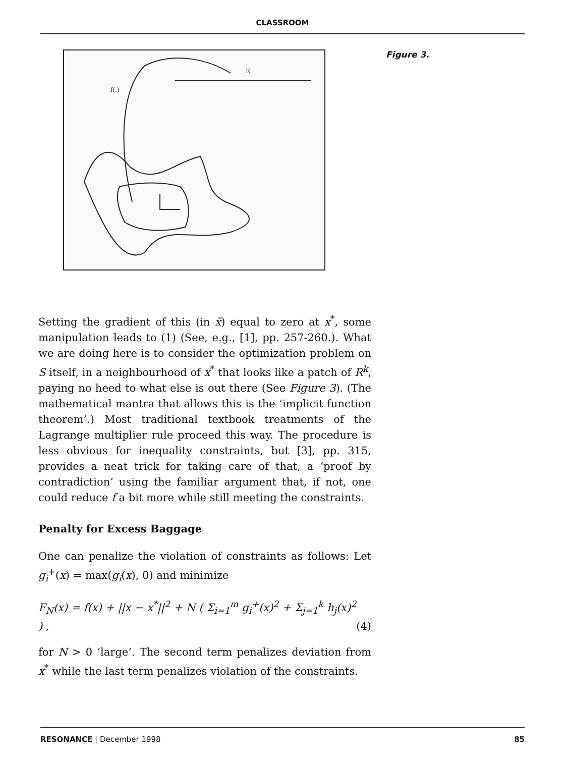CLASSROOM
R
f(.)
Figure 3.
Setting the gradient of this (in x̄) equal to zero at x<sup>*</sup>, some manipulation leads to (1) (See, e.g., [1], pp. 257-260.). What we are doing here is to consider the optimization problem on S itself, in a neighbourhood of x<sup>*</sup> that looks like a patch of R<sup>k</sup>, paying no heed to what else is out there (See Figure 3). (The mathematical mantra that allows this is the ‘implicit function theorem’.) Most traditional textbook treatments of the Lagrange multiplier rule proceed this way. The procedure is less obvious for inequality constraints, but [3], pp. 315, provides a neat trick for taking care of that, a ‘proof by contradiction’ using the familiar argument that, if not, one could reduce f a bit more while still meeting the constraints.
Penalty for Excess Baggage
One can penalize the violation of constraints as follows: Let g<sub>i</sub><sup>+</sup>(x) = max(g<sub>i</sub>(x), 0) and minimize
F<sub>N</sub>(x) = f(x) + ||x − x<sup>*</sup>||<sup>2</sup> + N ( Σ<sub>i=1</sub><sup>m</sup> g<sub>i</sub><sup>+</sup>(x)<sup>2</sup> + Σ<sub>j=1</sub><sup>k</sup> h<sub>j</sub>(x)<sup>2</sup> ) , (4)
for N > 0 ‘large’. The second term penalizes deviation from x<sup>*</sup> while the last term penalizes violation of the constraints.
RESONANCE | December 1998 85